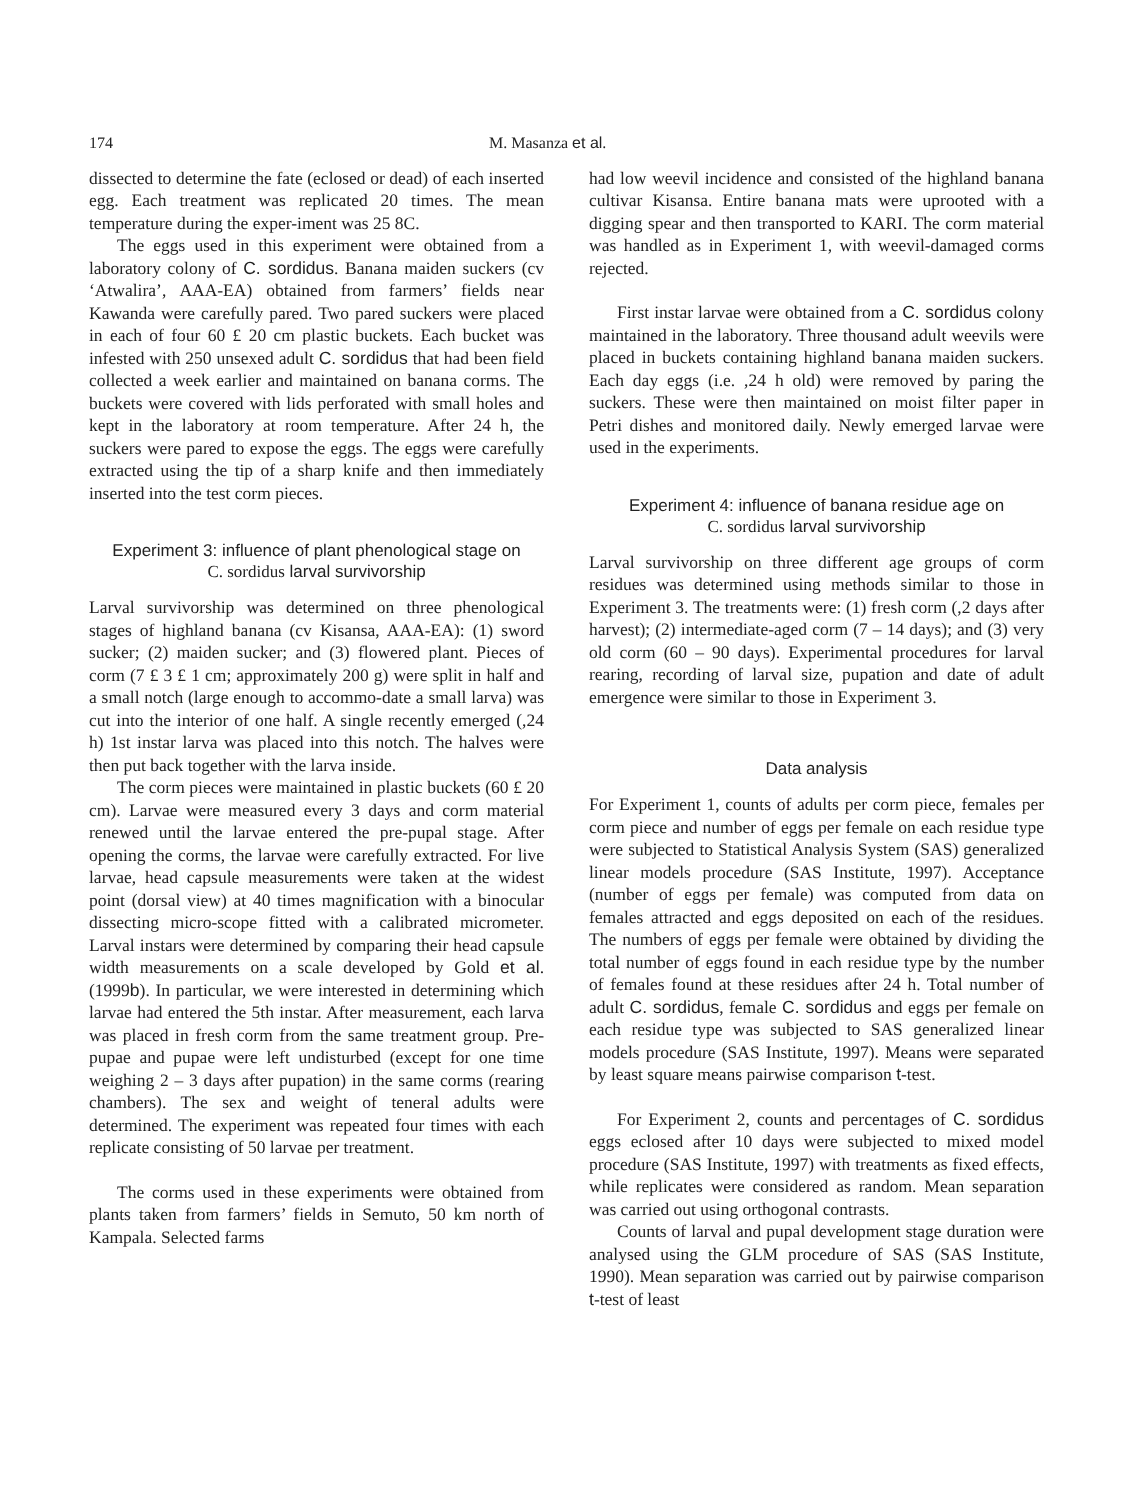174 M. Masanza et al.
dissected to determine the fate (eclosed or dead) of each inserted egg. Each treatment was replicated 20 times. The mean temperature during the exper-iment was 25 8C.
The eggs used in this experiment were obtained from a laboratory colony of C. sordidus. Banana maiden suckers (cv ‘Atwalira’, AAA-EA) obtained from farmers’ fields near Kawanda were carefully pared. Two pared suckers were placed in each of four 60 £ 20 cm plastic buckets. Each bucket was infested with 250 unsexed adult C. sordidus that had been field collected a week earlier and maintained on banana corms. The buckets were covered with lids perforated with small holes and kept in the laboratory at room temperature. After 24 h, the suckers were pared to expose the eggs. The eggs were carefully extracted using the tip of a sharp knife and then immediately inserted into the test corm pieces.
Experiment 3: influence of plant phenological stage on
C. sordidus larval survivorship
Larval survivorship was determined on three phenological stages of highland banana (cv Kisansa, AAA-EA): (1) sword sucker; (2) maiden sucker; and (3) flowered plant. Pieces of corm (7 £ 3 £ 1 cm; approximately 200 g) were split in half and a small notch (large enough to accommo-date a small larva) was cut into the interior of one half. A single recently emerged (,24 h) 1st instar larva was placed into this notch. The halves were then put back together with the larva inside.
The corm pieces were maintained in plastic buckets (60 £ 20 cm). Larvae were measured every 3 days and corm material renewed until the larvae entered the pre-pupal stage. After opening the corms, the larvae were carefully extracted. For live larvae, head capsule measurements were taken at the widest point (dorsal view) at 40 times magnification with a binocular dissecting micro-scope fitted with a calibrated micrometer. Larval instars were determined by comparing their head capsule width measurements on a scale developed by Gold et al. (1999b). In particular, we were interested in determining which larvae had entered the 5th instar. After measurement, each larva was placed in fresh corm from the same treatment group. Pre-pupae and pupae were left undisturbed (except for one time weighing 2 – 3 days after pupation) in the same corms (rearing chambers). The sex and weight of teneral adults were determined. The experiment was repeated four times with each replicate consisting of 50 larvae per treatment.
The corms used in these experiments were obtained from plants taken from farmers’ fields in Semuto, 50 km north of Kampala. Selected farms
had low weevil incidence and consisted of the highland banana cultivar Kisansa. Entire banana mats were uprooted with a digging spear and then transported to KARI. The corm material was handled as in Experiment 1, with weevil-damaged corms rejected.
First instar larvae were obtained from a C. sordidus colony maintained in the laboratory. Three thousand adult weevils were placed in buckets containing highland banana maiden suckers. Each day eggs (i.e. ,24 h old) were removed by paring the suckers. These were then maintained on moist filter paper in Petri dishes and monitored daily. Newly emerged larvae were used in the experiments.
Experiment 4: influence of banana residue age on
C. sordidus larval survivorship
Larval survivorship on three different age groups of corm residues was determined using methods similar to those in Experiment 3. The treatments were: (1) fresh corm (,2 days after harvest); (2) intermediate-aged corm (7 – 14 days); and (3) very old corm (60 – 90 days). Experimental procedures for larval rearing, recording of larval size, pupation and date of adult emergence were similar to those in Experiment 3.
Data analysis
For Experiment 1, counts of adults per corm piece, females per corm piece and number of eggs per female on each residue type were subjected to Statistical Analysis System (SAS) generalized linear models procedure (SAS Institute, 1997). Acceptance (number of eggs per female) was computed from data on females attracted and eggs deposited on each of the residues. The numbers of eggs per female were obtained by dividing the total number of eggs found in each residue type by the number of females found at these residues after 24 h. Total number of adult C. sordidus, female C. sordidus and eggs per female on each residue type was subjected to SAS generalized linear models procedure (SAS Institute, 1997). Means were separated by least square means pairwise comparison t-test.
For Experiment 2, counts and percentages of C. sordidus eggs eclosed after 10 days were subjected to mixed model procedure (SAS Institute, 1997) with treatments as fixed effects, while replicates were considered as random. Mean separation was carried out using orthogonal contrasts.
Counts of larval and pupal development stage duration were analysed using the GLM procedure of SAS (SAS Institute, 1990). Mean separation was carried out by pairwise comparison t-test of least